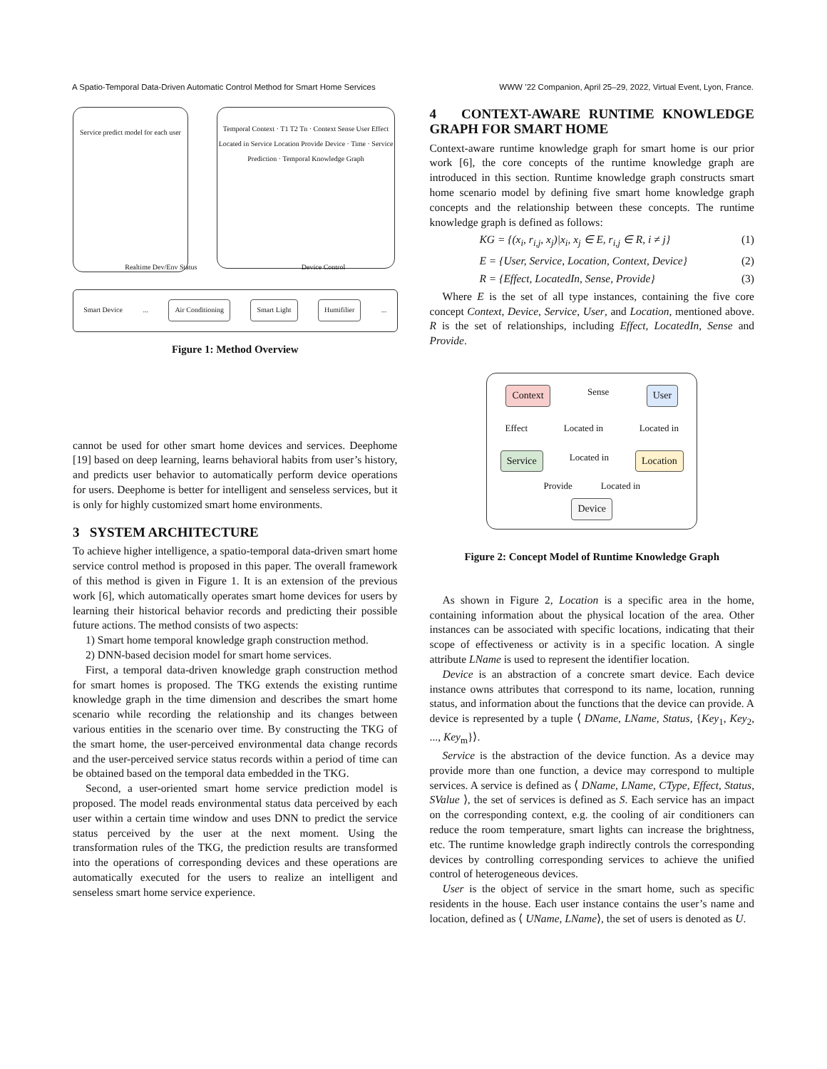A Spatio-Temporal Data-Driven Automatic Control Method for Smart Home Services WWW ’22 Companion, April 25–29, 2022, Virtual Event, Lyon, France.
Service predict model for each user
Temporal Context · T1 T2 Tn · Context Sense User Effect Located in Service Location Provide Device · Time · Service Prediction · Temporal Knowledge Graph
Realtime Dev/Env Status Device Control
Smart Device... Air Conditioning Smart Light Humifilier...
Figure 1: Method Overview
cannot be used for other smart home devices and services. Deephome [19] based on deep learning, learns behavioral habits from user’s history, and predicts user behavior to automatically perform device operations for users. Deephome is better for intelligent and senseless services, but it is only for highly customized smart home environments.
3 SYSTEM ARCHITECTURE
To achieve higher intelligence, a spatio-temporal data-driven smart home service control method is proposed in this paper. The overall framework of this method is given in Figure 1. It is an extension of the previous work [6], which automatically operates smart home devices for users by learning their historical behavior records and predicting their possible future actions. The method consists of two aspects:
1) Smart home temporal knowledge graph construction method.
2) DNN-based decision model for smart home services.
First, a temporal data-driven knowledge graph construction method for smart homes is proposed. The TKG extends the existing runtime knowledge graph in the time dimension and describes the smart home scenario while recording the relationship and its changes between various entities in the scenario over time. By constructing the TKG of the smart home, the user-perceived environmental data change records and the user-perceived service status records within a period of time can be obtained based on the temporal data embedded in the TKG.
Second, a user-oriented smart home service prediction model is proposed. The model reads environmental status data perceived by each user within a certain time window and uses DNN to predict the service status perceived by the user at the next moment. Using the transformation rules of the TKG, the prediction results are transformed into the operations of corresponding devices and these operations are automatically executed for the users to realize an intelligent and senseless smart home service experience.
4 CONTEXT-AWARE RUNTIME KNOWLEDGE GRAPH FOR SMART HOME
Context-aware runtime knowledge graph for smart home is our prior work [6], the core concepts of the runtime knowledge graph are introduced in this section. Runtime knowledge graph constructs smart home scenario model by defining five smart home knowledge graph concepts and the relationship between these concepts. The runtime knowledge graph is defined as follows:
KG = {(x<sub>i</sub>, r<sub>i,j</sub>, x<sub>j</sub>)|x<sub>i</sub>, x<sub>j</sub> ∈ E, r<sub>i,j</sub> ∈ R, i ≠ j} (1)
E = {User, Service, Location, Context, Device} (2)
R = {Effect, LocatedIn, Sense, Provide} (3)
Where E is the set of all type instances, containing the five core concept Context, Device, Service, User, and Location, mentioned above. R is the set of relationships, including Effect, LocatedIn, Sense and Provide.
Context Sense User
Effect Located in Located in
Service Located in Location
Provide Located in
Device
Figure 2: Concept Model of Runtime Knowledge Graph
As shown in Figure 2, Location is a specific area in the home, containing information about the physical location of the area. Other instances can be associated with specific locations, indicating that their scope of effectiveness or activity is in a specific location. A single attribute LName is used to represent the identifier location.
Device is an abstraction of a concrete smart device. Each device instance owns attributes that correspond to its name, location, running status, and information about the functions that the device can provide. A device is represented by a tuple ⟨ DName, LName, Status, {Key<sub>1</sub>, Key<sub>2</sub>, ..., Key<sub>m</sub>}⟩.
Service is the abstraction of the device function. As a device may provide more than one function, a device may correspond to multiple services. A service is defined as ⟨ DName, LName, CType, Effect, Status, SValue ⟩, the set of services is defined as S. Each service has an impact on the corresponding context, e.g. the cooling of air conditioners can reduce the room temperature, smart lights can increase the brightness, etc. The runtime knowledge graph indirectly controls the corresponding devices by controlling corresponding services to achieve the unified control of heterogeneous devices.
User is the object of service in the smart home, such as specific residents in the house. Each user instance contains the user’s name and location, defined as ⟨ UName, LName⟩, the set of users is denoted as U.